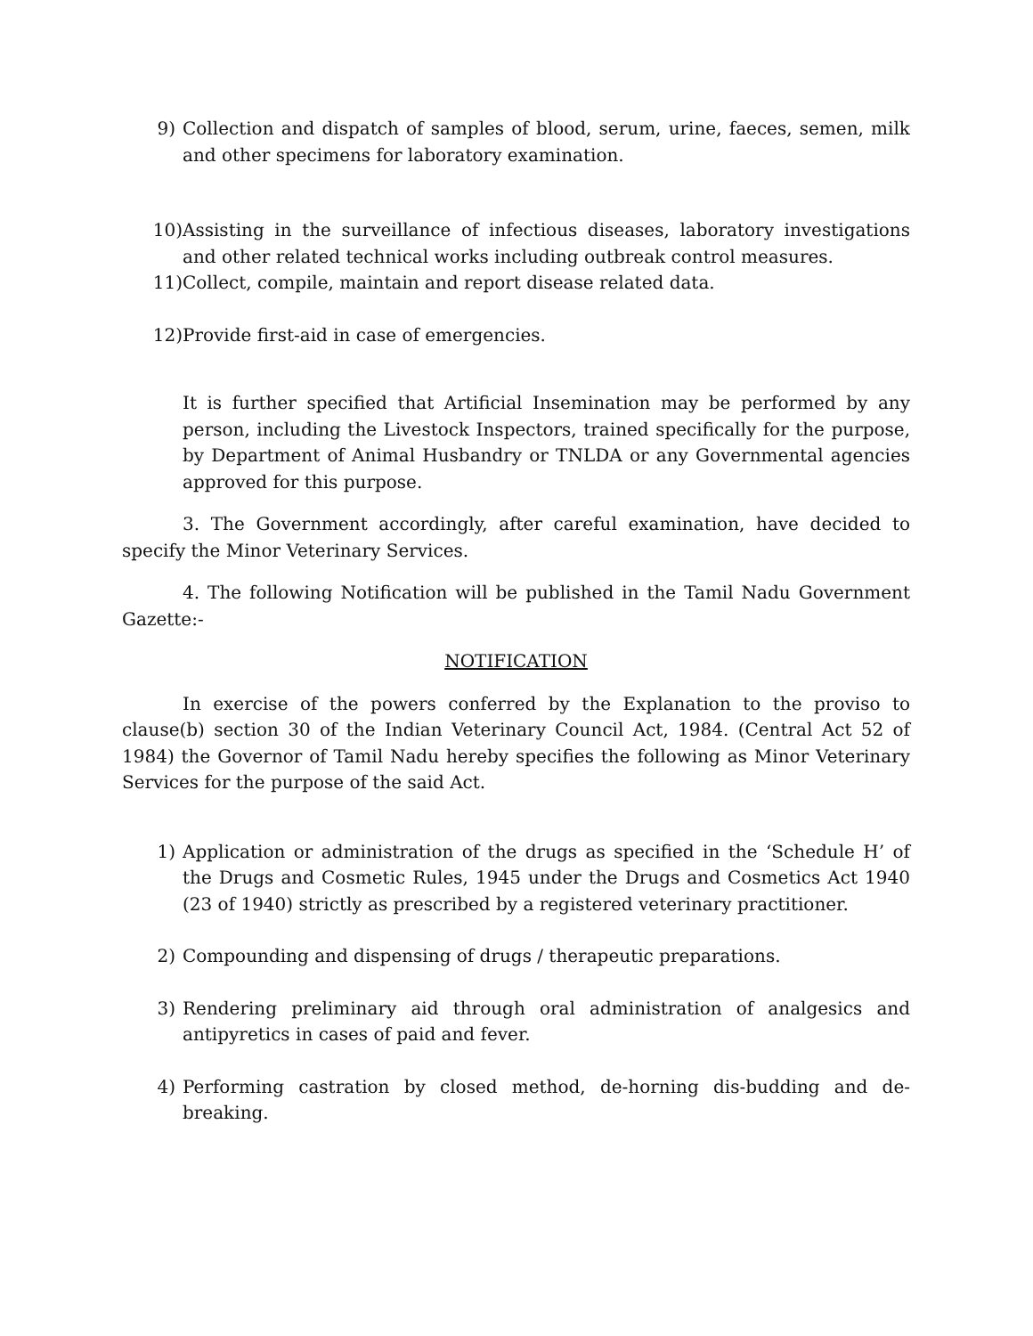9) Collection and dispatch of samples of blood, serum, urine, faeces, semen, milk and other specimens for laboratory examination.
10) Assisting in the surveillance of infectious diseases, laboratory investigations and other related technical works including outbreak control measures.
11) Collect, compile, maintain and report disease related data.
12) Provide first-aid in case of emergencies.
It is further specified that Artificial Insemination may be performed by any person, including the Livestock Inspectors, trained specifically for the purpose, by Department of Animal Husbandry or TNLDA or any Governmental agencies approved for this purpose.
3. The Government accordingly, after careful examination, have decided to specify the Minor Veterinary Services.
4. The following Notification will be published in the Tamil Nadu Government Gazette:-
NOTIFICATION
In exercise of the powers conferred by the Explanation to the proviso to clause(b) section 30 of the Indian Veterinary Council Act, 1984. (Central Act 52 of 1984) the Governor of Tamil Nadu hereby specifies the following as Minor Veterinary Services for the purpose of the said Act.
1) Application or administration of the drugs as specified in the ‘Schedule H’ of the Drugs and Cosmetic Rules, 1945 under the Drugs and Cosmetics Act 1940 (23 of 1940) strictly as prescribed by a registered veterinary practitioner.
2) Compounding and dispensing of drugs / therapeutic preparations.
3) Rendering preliminary aid through oral administration of analgesics and antipyretics in cases of paid and fever.
4) Performing castration by closed method, de-horning dis-budding and de-breaking.